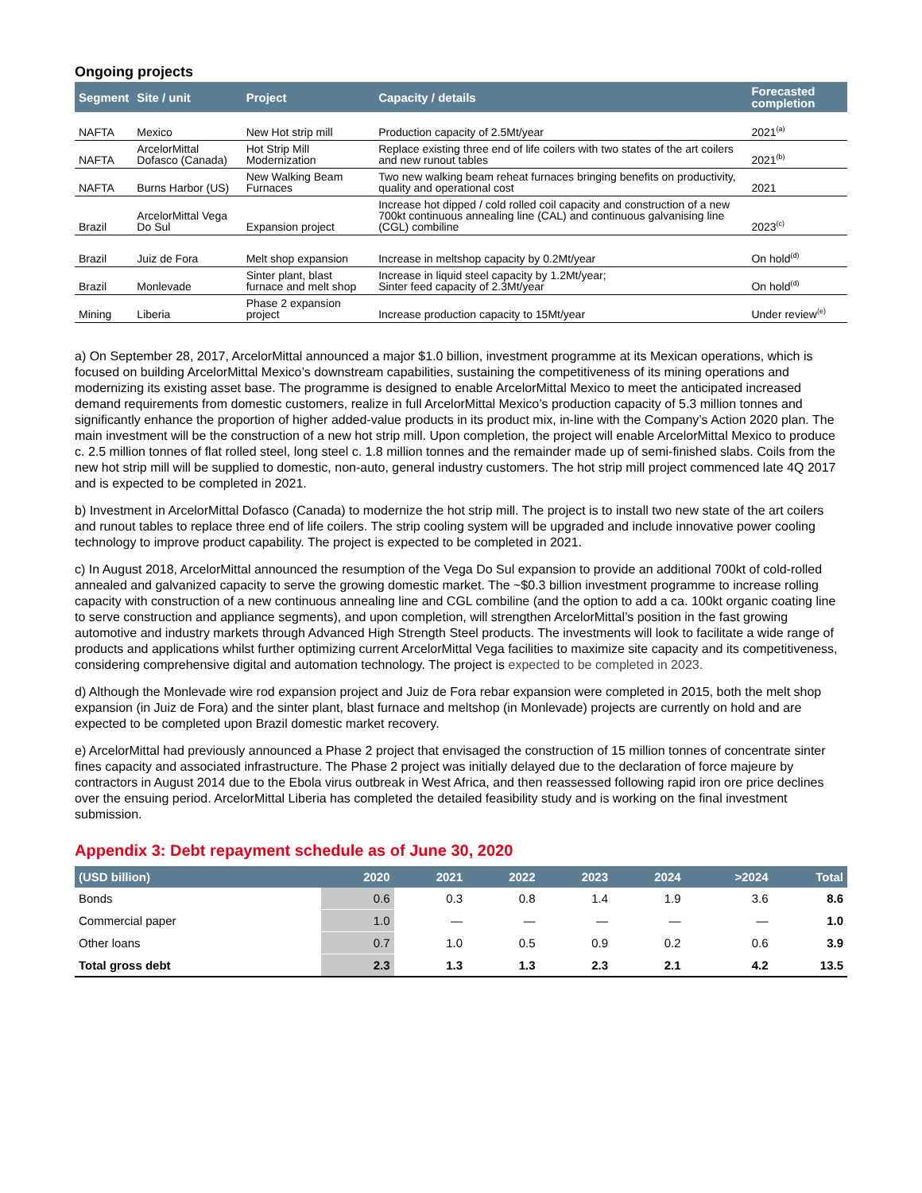Ongoing projects
| Segment | Site / unit | Project | Capacity / details | Forecasted completion |
| --- | --- | --- | --- | --- |
| NAFTA | Mexico | New Hot strip mill | Production capacity of 2.5Mt/year | 2021<sup>(a)</sup> |
| NAFTA | ArcelorMittal Dofasco (Canada) | Hot Strip Mill Modernization | Replace existing three end of life coilers with two states of the art coilers and new runout tables | 2021<sup>(b)</sup> |
| NAFTA | Burns Harbor (US) | New Walking Beam Furnaces | Two new walking beam reheat furnaces bringing benefits on productivity, quality and operational cost | 2021 |
| Brazil | ArcelorMittal Vega Do Sul | Expansion project | Increase hot dipped / cold rolled coil capacity and construction of a new 700kt continuous annealing line (CAL) and continuous galvanising line (CGL) combiline | 2023<sup>(c)</sup> |
| Brazil | Juiz de Fora | Melt shop expansion | Increase in meltshop capacity by 0.2Mt/year | On hold<sup>(d)</sup> |
| Brazil | Monlevade | Sinter plant, blast furnace and melt shop | Increase in liquid steel capacity by 1.2Mt/year; Sinter feed capacity of 2.3Mt/year | On hold<sup>(d)</sup> |
| Mining | Liberia | Phase 2 expansion project | Increase production capacity to 15Mt/year | Under review<sup>(e)</sup> |
a) On September 28, 2017, ArcelorMittal announced a major $1.0 billion, investment programme at its Mexican operations, which is focused on building ArcelorMittal Mexico’s downstream capabilities, sustaining the competitiveness of its mining operations and modernizing its existing asset base. The programme is designed to enable ArcelorMittal Mexico to meet the anticipated increased demand requirements from domestic customers, realize in full ArcelorMittal Mexico’s production capacity of 5.3 million tonnes and significantly enhance the proportion of higher added-value products in its product mix, in-line with the Company’s Action 2020 plan. The main investment will be the construction of a new hot strip mill. Upon completion, the project will enable ArcelorMittal Mexico to produce c. 2.5 million tonnes of flat rolled steel, long steel c. 1.8 million tonnes and the remainder made up of semi-finished slabs. Coils from the new hot strip mill will be supplied to domestic, non-auto, general industry customers. The hot strip mill project commenced late 4Q 2017 and is expected to be completed in 2021.
b) Investment in ArcelorMittal Dofasco (Canada) to modernize the hot strip mill. The project is to install two new state of the art coilers and runout tables to replace three end of life coilers. The strip cooling system will be upgraded and include innovative power cooling technology to improve product capability. The project is expected to be completed in 2021.
c) In August 2018, ArcelorMittal announced the resumption of the Vega Do Sul expansion to provide an additional 700kt of cold-rolled annealed and galvanized capacity to serve the growing domestic market. The ~$0.3 billion investment programme to increase rolling capacity with construction of a new continuous annealing line and CGL combiline (and the option to add a ca. 100kt organic coating line to serve construction and appliance segments), and upon completion, will strengthen ArcelorMittal’s position in the fast growing automotive and industry markets through Advanced High Strength Steel products. The investments will look to facilitate a wide range of products and applications whilst further optimizing current ArcelorMittal Vega facilities to maximize site capacity and its competitiveness, considering comprehensive digital and automation technology. The project is expected to be completed in 2023.
d) Although the Monlevade wire rod expansion project and Juiz de Fora rebar expansion were completed in 2015, both the melt shop expansion (in Juiz de Fora) and the sinter plant, blast furnace and meltshop (in Monlevade) projects are currently on hold and are expected to be completed upon Brazil domestic market recovery.
e) ArcelorMittal had previously announced a Phase 2 project that envisaged the construction of 15 million tonnes of concentrate sinter fines capacity and associated infrastructure. The Phase 2 project was initially delayed due to the declaration of force majeure by contractors in August 2014 due to the Ebola virus outbreak in West Africa, and then reassessed following rapid iron ore price declines over the ensuing period. ArcelorMittal Liberia has completed the detailed feasibility study and is working on the final investment submission.
Appendix 3: Debt repayment schedule as of June 30, 2020
| (USD billion) | 2020 | 2021 | 2022 | 2023 | 2024 | >2024 | Total |
| --- | --- | --- | --- | --- | --- | --- | --- |
| Bonds | 0.6 | 0.3 | 0.8 | 1.4 | 1.9 | 3.6 | 8.6 |
| Commercial paper | 1.0 | — | — | — | — | — | 1.0 |
| Other loans | 0.7 | 1.0 | 0.5 | 0.9 | 0.2 | 0.6 | 3.9 |
| Total gross debt | 2.3 | 1.3 | 1.3 | 2.3 | 2.1 | 4.2 | 13.5 |